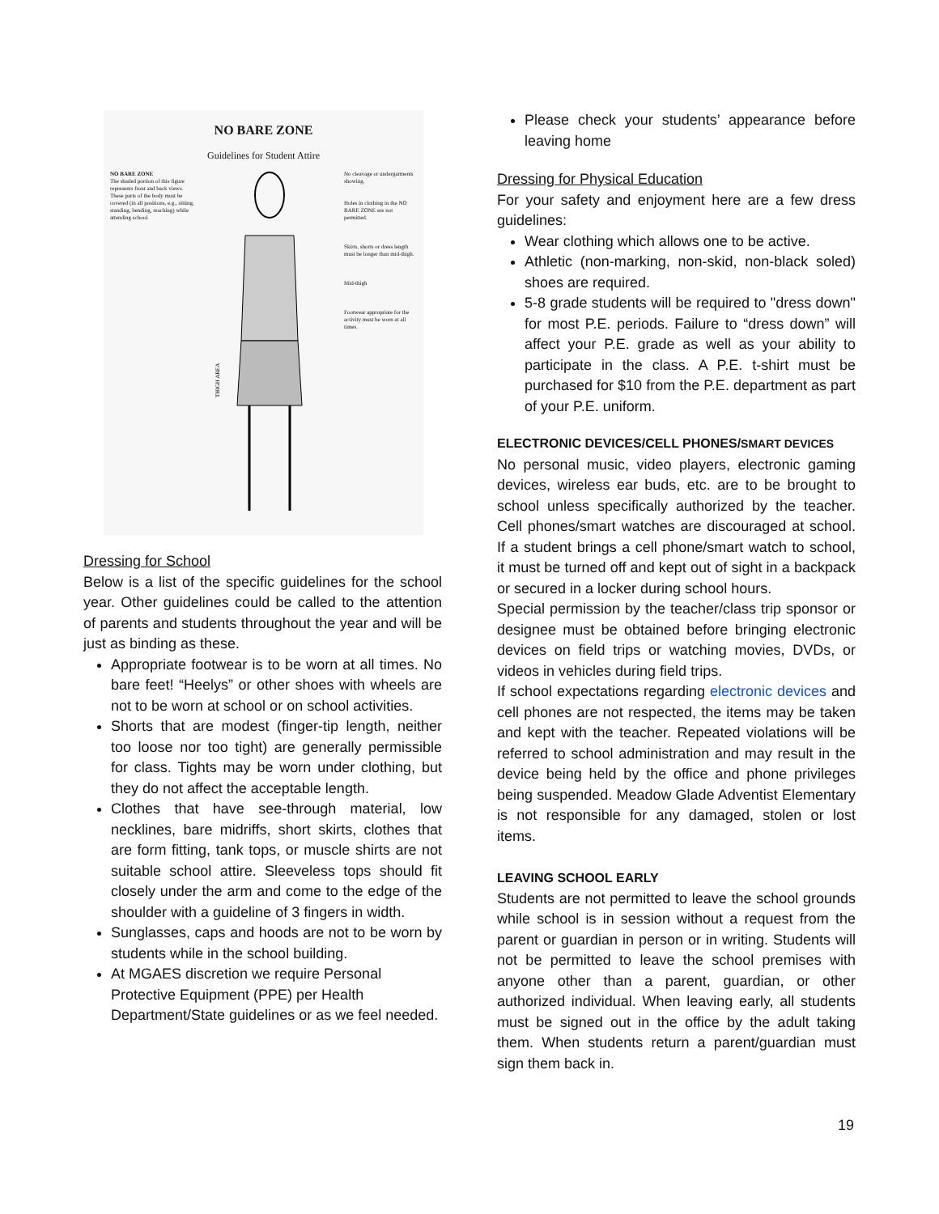NO BARE ZONE
Guidelines for Student Attire
NO BARE ZONE
The shaded portion of this figure represents front and back views. These parts of the body must be covered (in all positions, e.g., sitting, standing, bending, reaching) while attending school.
THIGH AREA
No cleavage or undergarments showing.
Holes in clothing in the NO BARE ZONE are not permitted.
Skirts, shorts or dress length must be longer than mid-thigh.
Mid-thigh
Footwear appropriate for the activity must be worn at all times.
Dressing for School
Below is a list of the specific guidelines for the school year. Other guidelines could be called to the attention of parents and students throughout the year and will be just as binding as these.
Appropriate footwear is to be worn at all times. No bare feet! “Heelys” or other shoes with wheels are not to be worn at school or on school activities.
Shorts that are modest (finger-tip length, neither too loose nor too tight) are generally permissible for class. Tights may be worn under clothing, but they do not affect the acceptable length.
Clothes that have see-through material, low necklines, bare midriffs, short skirts, clothes that are form fitting, tank tops, or muscle shirts are not suitable school attire. Sleeveless tops should fit closely under the arm and come to the edge of the shoulder with a guideline of 3 fingers in width.
Sunglasses, caps and hoods are not to be worn by students while in the school building.
At MGAES discretion we require Personal Protective Equipment (PPE) per Health Department/State guidelines or as we feel needed.
Please check your students’ appearance before leaving home
Dressing for Physical Education
For your safety and enjoyment here are a few dress guidelines:
Wear clothing which allows one to be active.
Athletic (non-marking, non-skid, non-black soled) shoes are required.
5-8 grade students will be required to "dress down" for most P.E. periods. Failure to “dress down” will affect your P.E. grade as well as your ability to participate in the class. A P.E. t-shirt must be purchased for $10 from the P.E. department as part of your P.E. uniform.
ELECTRONIC DEVICES/CELL PHONES/SMART DEVICES
No personal music, video players, electronic gaming devices, wireless ear buds, etc. are to be brought to school unless specifically authorized by the teacher. Cell phones/smart watches are discouraged at school. If a student brings a cell phone/smart watch to school, it must be turned off and kept out of sight in a backpack or secured in a locker during school hours.
Special permission by the teacher/class trip sponsor or designee must be obtained before bringing electronic devices on field trips or watching movies, DVDs, or videos in vehicles during field trips.
If school expectations regarding electronic devices and cell phones are not respected, the items may be taken and kept with the teacher. Repeated violations will be referred to school administration and may result in the device being held by the office and phone privileges being suspended. Meadow Glade Adventist Elementary is not responsible for any damaged, stolen or lost items.
LEAVING SCHOOL EARLY
Students are not permitted to leave the school grounds while school is in session without a request from the parent or guardian in person or in writing. Students will not be permitted to leave the school premises with anyone other than a parent, guardian, or other authorized individual. When leaving early, all students must be signed out in the office by the adult taking them. When students return a parent/guardian must sign them back in.
19